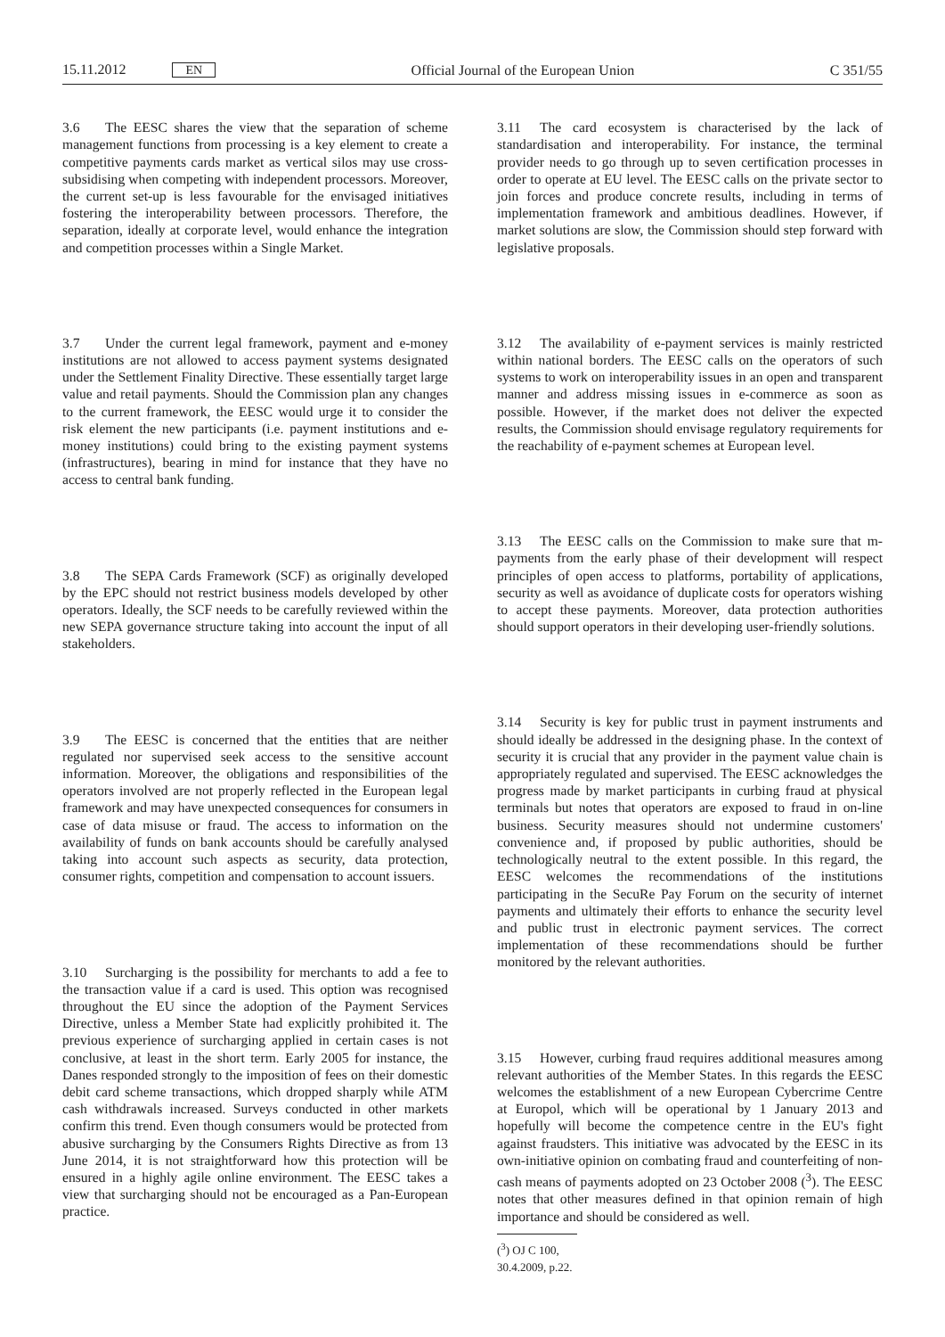15.11.2012 EN Official Journal of the European Union C 351/55
3.6 The EESC shares the view that the separation of scheme management functions from processing is a key element to create a competitive payments cards market as vertical silos may use cross-subsidising when competing with independent processors. Moreover, the current set-up is less favourable for the envisaged initiatives fostering the interoperability between processors. Therefore, the separation, ideally at corporate level, would enhance the integration and competition processes within a Single Market.
3.7 Under the current legal framework, payment and e-money institutions are not allowed to access payment systems designated under the Settlement Finality Directive. These essentially target large value and retail payments. Should the Commission plan any changes to the current framework, the EESC would urge it to consider the risk element the new participants (i.e. payment institutions and e-money institutions) could bring to the existing payment systems (infrastructures), bearing in mind for instance that they have no access to central bank funding.
3.8 The SEPA Cards Framework (SCF) as originally developed by the EPC should not restrict business models developed by other operators. Ideally, the SCF needs to be carefully reviewed within the new SEPA governance structure taking into account the input of all stakeholders.
3.9 The EESC is concerned that the entities that are neither regulated nor supervised seek access to the sensitive account information. Moreover, the obligations and responsibilities of the operators involved are not properly reflected in the European legal framework and may have unexpected consequences for consumers in case of data misuse or fraud. The access to information on the availability of funds on bank accounts should be carefully analysed taking into account such aspects as security, data protection, consumer rights, competition and compensation to account issuers.
3.10 Surcharging is the possibility for merchants to add a fee to the transaction value if a card is used. This option was recognised throughout the EU since the adoption of the Payment Services Directive, unless a Member State had explicitly prohibited it. The previous experience of surcharging applied in certain cases is not conclusive, at least in the short term. Early 2005 for instance, the Danes responded strongly to the imposition of fees on their domestic debit card scheme transactions, which dropped sharply while ATM cash withdrawals increased. Surveys conducted in other markets confirm this trend. Even though consumers would be protected from abusive surcharging by the Consumers Rights Directive as from 13 June 2014, it is not straightforward how this protection will be ensured in a highly agile online environment. The EESC takes a view that surcharging should not be encouraged as a Pan-European practice.
3.11 The card ecosystem is characterised by the lack of standardisation and interoperability. For instance, the terminal provider needs to go through up to seven certification processes in order to operate at EU level. The EESC calls on the private sector to join forces and produce concrete results, including in terms of implementation framework and ambitious deadlines. However, if market solutions are slow, the Commission should step forward with legislative proposals.
3.12 The availability of e-payment services is mainly restricted within national borders. The EESC calls on the operators of such systems to work on interoperability issues in an open and transparent manner and address missing issues in e-commerce as soon as possible. However, if the market does not deliver the expected results, the Commission should envisage regulatory requirements for the reachability of e-payment schemes at European level.
3.13 The EESC calls on the Commission to make sure that m-payments from the early phase of their development will respect principles of open access to platforms, portability of applications, security as well as avoidance of duplicate costs for operators wishing to accept these payments. Moreover, data protection authorities should support operators in their developing user-friendly solutions.
3.14 Security is key for public trust in payment instruments and should ideally be addressed in the designing phase. In the context of security it is crucial that any provider in the payment value chain is appropriately regulated and supervised. The EESC acknowledges the progress made by market participants in curbing fraud at physical terminals but notes that operators are exposed to fraud in on-line business. Security measures should not undermine customers' convenience and, if proposed by public authorities, should be technologically neutral to the extent possible. In this regard, the EESC welcomes the recommendations of the institutions participating in the SecuRe Pay Forum on the security of internet payments and ultimately their efforts to enhance the security level and public trust in electronic payment services. The correct implementation of these recommendations should be further monitored by the relevant authorities.
3.15 However, curbing fraud requires additional measures among relevant authorities of the Member States. In this regards the EESC welcomes the establishment of a new European Cybercrime Centre at Europol, which will be operational by 1 January 2013 and hopefully will become the competence centre in the EU's fight against fraudsters. This initiative was advocated by the EESC in its own-initiative opinion on combating fraud and counterfeiting of non-cash means of payments adopted on 23 October 2008 (<sup>3</sup>). The EESC notes that other measures defined in that opinion remain of high importance and should be considered as well.
(<sup>3</sup>) OJ C 100, 30.4.2009, p.22.